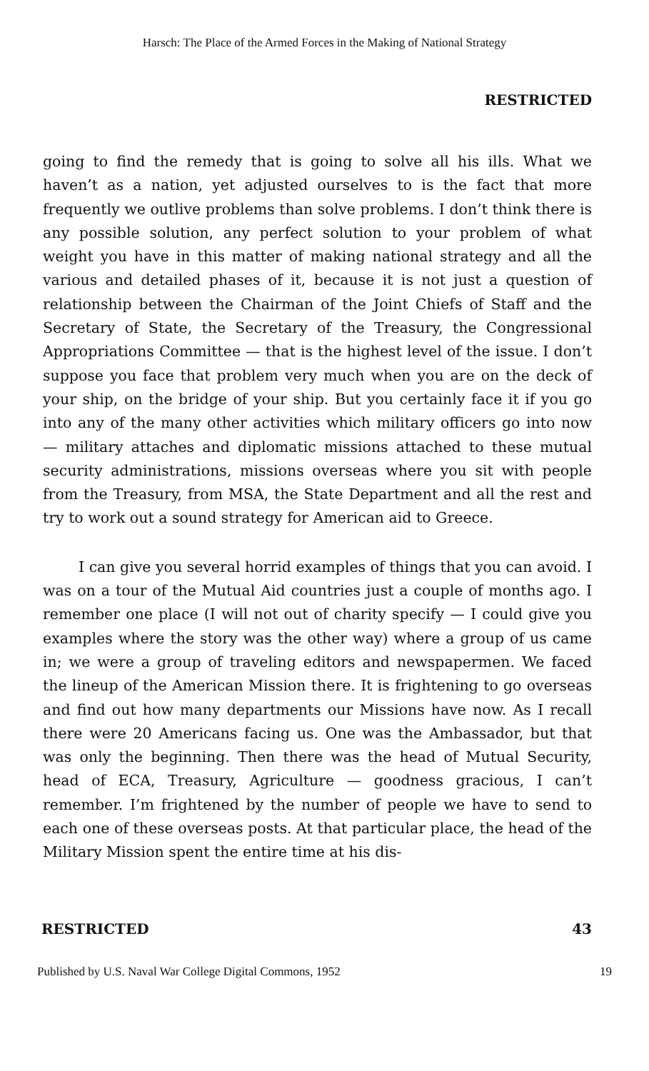Harsch: The Place of the Armed Forces in the Making of National Strategy
RESTRICTED
going to find the remedy that is going to solve all his ills. What we haven’t as a nation, yet adjusted ourselves to is the fact that more frequently we outlive problems than solve problems. I don’t think there is any possible solution, any perfect solution to your problem of what weight you have in this matter of making national strategy and all the various and detailed phases of it, because it is not just a question of relationship between the Chairman of the Joint Chiefs of Staff and the Secretary of State, the Secretary of the Treasury, the Congressional Appropriations Committee — that is the highest level of the issue. I don’t suppose you face that problem very much when you are on the deck of your ship, on the bridge of your ship. But you certainly face it if you go into any of the many other activities which military officers go into now — military attaches and diplomatic missions attached to these mutual security administrations, missions overseas where you sit with people from the Treasury, from MSA, the State Department and all the rest and try to work out a sound strategy for American aid to Greece.
I can give you several horrid examples of things that you can avoid. I was on a tour of the Mutual Aid countries just a couple of months ago. I remember one place (I will not out of charity specify — I could give you examples where the story was the other way) where a group of us came in; we were a group of traveling editors and newspapermen. We faced the lineup of the American Mission there. It is frightening to go overseas and find out how many departments our Missions have now. As I recall there were 20 Americans facing us. One was the Ambassador, but that was only the beginning. Then there was the head of Mutual Security, head of ECA, Treasury, Agriculture — goodness gracious, I can’t remember. I’m frightened by the number of people we have to send to each one of these overseas posts. At that particular place, the head of the Military Mission spent the entire time at his dis-
RESTRICTED 43
Published by U.S. Naval War College Digital Commons, 1952 19